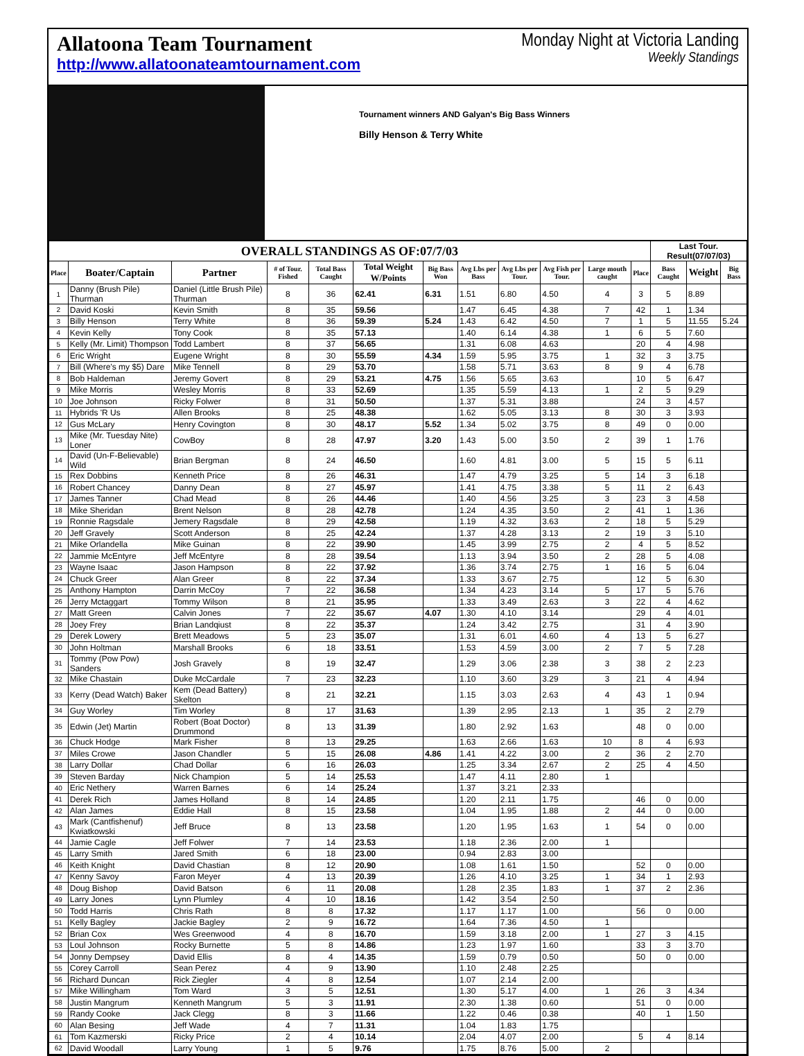Allatoona Team Tournament
http://www.allatoonateamtournament.com
Monday Night at Victoria Landing
Weekly Standings
Tournament winners AND Galyan's Big Bass Winners
Billy Henson & Terry White
| OVERALL STANDINGS AS OF:07/7/03 | | | | | | | | | | | | Last Tour. Result(07/07/03) | | |
| --- | --- | --- | --- | --- | --- | --- | --- | --- | --- | --- | --- | --- | --- | --- |
| Place | Boater/Captain | Partner | # of Tour. Fished | Total Bass Caught | Total Weight W/Points | Big Bass Won | Avg Lbs per Bass | Avg Lbs per Tour. | Avg Fish per Tour. | Large mouth caught | Place | Bass Caught | Weight | Big Bass |
| 1 | Danny (Brush Pile) Thurman | Daniel (Little Brush Pile) Thurman | 8 | 36 | 62.41 | 6.31 | 1.51 | 6.80 | 4.50 | 4 | 3 | 5 | 8.89 | |
| 2 | David Koski | Kevin Smith | 8 | 35 | 59.56 | | 1.47 | 6.45 | 4.38 | 7 | 42 | 1 | 1.34 | |
| 3 | Billy Henson | Terry White | 8 | 36 | 59.39 | 5.24 | 1.43 | 6.42 | 4.50 | 7 | 1 | 5 | 11.55 | 5.24 |
| 4 | Kevin Kelly | Tony Cook | 8 | 35 | 57.13 | | 1.40 | 6.14 | 4.38 | 1 | 6 | 5 | 7.60 | |
| 5 | Kelly (Mr. Limit) Thompson | Todd Lambert | 8 | 37 | 56.65 | | 1.31 | 6.08 | 4.63 | | 20 | 4 | 4.98 | |
| 6 | Eric Wright | Eugene Wright | 8 | 30 | 55.59 | 4.34 | 1.59 | 5.95 | 3.75 | 1 | 32 | 3 | 3.75 | |
| 7 | Bill (Where's my $5) Dare | Mike Tennell | 8 | 29 | 53.70 | | 1.58 | 5.71 | 3.63 | 8 | 9 | 4 | 6.78 | |
| 8 | Bob Haldeman | Jeremy Govert | 8 | 29 | 53.21 | 4.75 | 1.56 | 5.65 | 3.63 | | 10 | 5 | 6.47 | |
| 9 | Mike Morris | Wesley Morris | 8 | 33 | 52.69 | | 1.35 | 5.59 | 4.13 | 1 | 2 | 5 | 9.29 | |
| 10 | Joe Johnson | Ricky Folwer | 8 | 31 | 50.50 | | 1.37 | 5.31 | 3.88 | | 24 | 3 | 4.57 | |
| 11 | Hybrids 'R Us | Allen Brooks | 8 | 25 | 48.38 | | 1.62 | 5.05 | 3.13 | 8 | 30 | 3 | 3.93 | |
| 12 | Gus McLary | Henry Covington | 8 | 30 | 48.17 | 5.52 | 1.34 | 5.02 | 3.75 | 8 | 49 | 0 | 0.00 | |
| 13 | Mike (Mr. Tuesday Nite) Loner | CowBoy | 8 | 28 | 47.97 | 3.20 | 1.43 | 5.00 | 3.50 | 2 | 39 | 1 | 1.76 | |
| 14 | David (Un-F-Believable) Wild | Brian Bergman | 8 | 24 | 46.50 | | 1.60 | 4.81 | 3.00 | 5 | 15 | 5 | 6.11 | |
| 15 | Rex Dobbins | Kenneth Price | 8 | 26 | 46.31 | | 1.47 | 4.79 | 3.25 | 5 | 14 | 3 | 6.18 | |
| 16 | Robert Chancey | Danny Dean | 8 | 27 | 45.97 | | 1.41 | 4.75 | 3.38 | 5 | 11 | 2 | 6.43 | |
| 17 | James Tanner | Chad Mead | 8 | 26 | 44.46 | | 1.40 | 4.56 | 3.25 | 3 | 23 | 3 | 4.58 | |
| 18 | Mike Sheridan | Brent Nelson | 8 | 28 | 42.78 | | 1.24 | 4.35 | 3.50 | 2 | 41 | 1 | 1.36 | |
| 19 | Ronnie Ragsdale | Jemery Ragsdale | 8 | 29 | 42.58 | | 1.19 | 4.32 | 3.63 | 2 | 18 | 5 | 5.29 | |
| 20 | Jeff Gravely | Scott Anderson | 8 | 25 | 42.24 | | 1.37 | 4.28 | 3.13 | 2 | 19 | 3 | 5.10 | |
| 21 | Mike Orlandella | Mike Guinan | 8 | 22 | 39.90 | | 1.45 | 3.99 | 2.75 | 2 | 4 | 5 | 8.52 | |
| 22 | Jammie McEntyre | Jeff McEntyre | 8 | 28 | 39.54 | | 1.13 | 3.94 | 3.50 | 2 | 28 | 5 | 4.08 | |
| 23 | Wayne Isaac | Jason Hampson | 8 | 22 | 37.92 | | 1.36 | 3.74 | 2.75 | 1 | 16 | 5 | 6.04 | |
| 24 | Chuck Greer | Alan Greer | 8 | 22 | 37.34 | | 1.33 | 3.67 | 2.75 | | 12 | 5 | 6.30 | |
| 25 | Anthony Hampton | Darrin McCoy | 7 | 22 | 36.58 | | 1.34 | 4.23 | 3.14 | 5 | 17 | 5 | 5.76 | |
| 26 | Jerry Mctaggart | Tommy Wilson | 8 | 21 | 35.95 | | 1.33 | 3.49 | 2.63 | 3 | 22 | 4 | 4.62 | |
| 27 | Matt Green | Calvin Jones | 7 | 22 | 35.67 | 4.07 | 1.30 | 4.10 | 3.14 | | 29 | 4 | 4.01 | |
| 28 | Joey Frey | Brian Landqiust | 8 | 22 | 35.37 | | 1.24 | 3.42 | 2.75 | | 31 | 4 | 3.90 | |
| 29 | Derek Lowery | Brett Meadows | 5 | 23 | 35.07 | | 1.31 | 6.01 | 4.60 | 4 | 13 | 5 | 6.27 | |
| 30 | John Holtman | Marshall Brooks | 6 | 18 | 33.51 | | 1.53 | 4.59 | 3.00 | 2 | 7 | 5 | 7.28 | |
| 31 | Tommy (Pow Pow) Sanders | Josh Gravely | 8 | 19 | 32.47 | | 1.29 | 3.06 | 2.38 | 3 | 38 | 2 | 2.23 | |
| 32 | Mike Chastain | Duke McCardale | 7 | 23 | 32.23 | | 1.10 | 3.60 | 3.29 | 3 | 21 | 4 | 4.94 | |
| 33 | Kerry (Dead Watch) Baker | Kem (Dead Battery) Skelton | 8 | 21 | 32.21 | | 1.15 | 3.03 | 2.63 | 4 | 43 | 1 | 0.94 | |
| 34 | Guy Worley | Tim Worley | 8 | 17 | 31.63 | | 1.39 | 2.95 | 2.13 | 1 | 35 | 2 | 2.79 | |
| 35 | Edwin (Jet) Martin | Robert (Boat Doctor) Drummond | 8 | 13 | 31.39 | | 1.80 | 2.92 | 1.63 | | 48 | 0 | 0.00 | |
| 36 | Chuck Hodge | Mark Fisher | 8 | 13 | 29.25 | | 1.63 | 2.66 | 1.63 | 10 | 8 | 4 | 6.93 | |
| 37 | Miles Crowe | Jason Chandler | 5 | 15 | 26.08 | 4.86 | 1.41 | 4.22 | 3.00 | 2 | 36 | 2 | 2.70 | |
| 38 | Larry Dollar | Chad Dollar | 6 | 16 | 26.03 | | 1.25 | 3.34 | 2.67 | 2 | 25 | 4 | 4.50 | |
| 39 | Steven Barday | Nick Champion | 5 | 14 | 25.53 | | 1.47 | 4.11 | 2.80 | 1 | | | | |
| 40 | Eric Nethery | Warren Barnes | 6 | 14 | 25.24 | | 1.37 | 3.21 | 2.33 | | | | | |
| 41 | Derek Rich | James Holland | 8 | 14 | 24.85 | | 1.20 | 2.11 | 1.75 | | 46 | 0 | 0.00 | |
| 42 | Alan James | Eddie Hall | 8 | 15 | 23.58 | | 1.04 | 1.95 | 1.88 | 2 | 44 | 0 | 0.00 | |
| 43 | Mark (Cantfishenuf) Kwiatkowski | Jeff Bruce | 8 | 13 | 23.58 | | 1.20 | 1.95 | 1.63 | 1 | 54 | 0 | 0.00 | |
| 44 | Jamie Cagle | Jeff Folwer | 7 | 14 | 23.53 | | 1.18 | 2.36 | 2.00 | 1 | | | | |
| 45 | Larry Smith | Jared Smith | 6 | 18 | 23.00 | | 0.94 | 2.83 | 3.00 | | | | | |
| 46 | Keith Knight | David Chastian | 8 | 12 | 20.90 | | 1.08 | 1.61 | 1.50 | | 52 | 0 | 0.00 | |
| 47 | Kenny Savoy | Faron Meyer | 4 | 13 | 20.39 | | 1.26 | 4.10 | 3.25 | 1 | 34 | 1 | 2.93 | |
| 48 | Doug Bishop | David Batson | 6 | 11 | 20.08 | | 1.28 | 2.35 | 1.83 | 1 | 37 | 2 | 2.36 | |
| 49 | Larry Jones | Lynn Plumley | 4 | 10 | 18.16 | | 1.42 | 3.54 | 2.50 | | | | | |
| 50 | Todd Harris | Chris Rath | 8 | 8 | 17.32 | | 1.17 | 1.17 | 1.00 | | 56 | 0 | 0.00 | |
| 51 | Kelly Bagley | Jackie Bagley | 2 | 9 | 16.72 | | 1.64 | 7.36 | 4.50 | 1 | | | | |
| 52 | Brian Cox | Wes Greenwood | 4 | 8 | 16.70 | | 1.59 | 3.18 | 2.00 | 1 | 27 | 3 | 4.15 | |
| 53 | Loul Johnson | Rocky Burnette | 5 | 8 | 14.86 | | 1.23 | 1.97 | 1.60 | | 33 | 3 | 3.70 | |
| 54 | Jonny Dempsey | David Ellis | 8 | 4 | 14.35 | | 1.59 | 0.79 | 0.50 | | 50 | 0 | 0.00 | |
| 55 | Corey Carroll | Sean Perez | 4 | 9 | 13.90 | | 1.10 | 2.48 | 2.25 | | | | | |
| 56 | Richard Duncan | Rick Ziegler | 4 | 8 | 12.54 | | 1.07 | 2.14 | 2.00 | | | | | |
| 57 | Mike Willingham | Tom Ward | 3 | 5 | 12.51 | | 1.30 | 5.17 | 4.00 | 1 | 26 | 3 | 4.34 | |
| 58 | Justin Mangrum | Kenneth Mangrum | 5 | 3 | 11.91 | | 2.30 | 1.38 | 0.60 | | 51 | 0 | 0.00 | |
| 59 | Randy Cooke | Jack Clegg | 8 | 3 | 11.66 | | 1.22 | 0.46 | 0.38 | | 40 | 1 | 1.50 | |
| 60 | Alan Besing | Jeff Wade | 4 | 7 | 11.31 | | 1.04 | 1.83 | 1.75 | | | | | |
| 61 | Tom Kazmerski | Ricky Price | 2 | 4 | 10.14 | | 2.04 | 4.07 | 2.00 | | 5 | 4 | 8.14 | |
| 62 | David Woodall | Larry Young | 1 | 5 | 9.76 | | 1.75 | 8.76 | 5.00 | 2 | | | | |